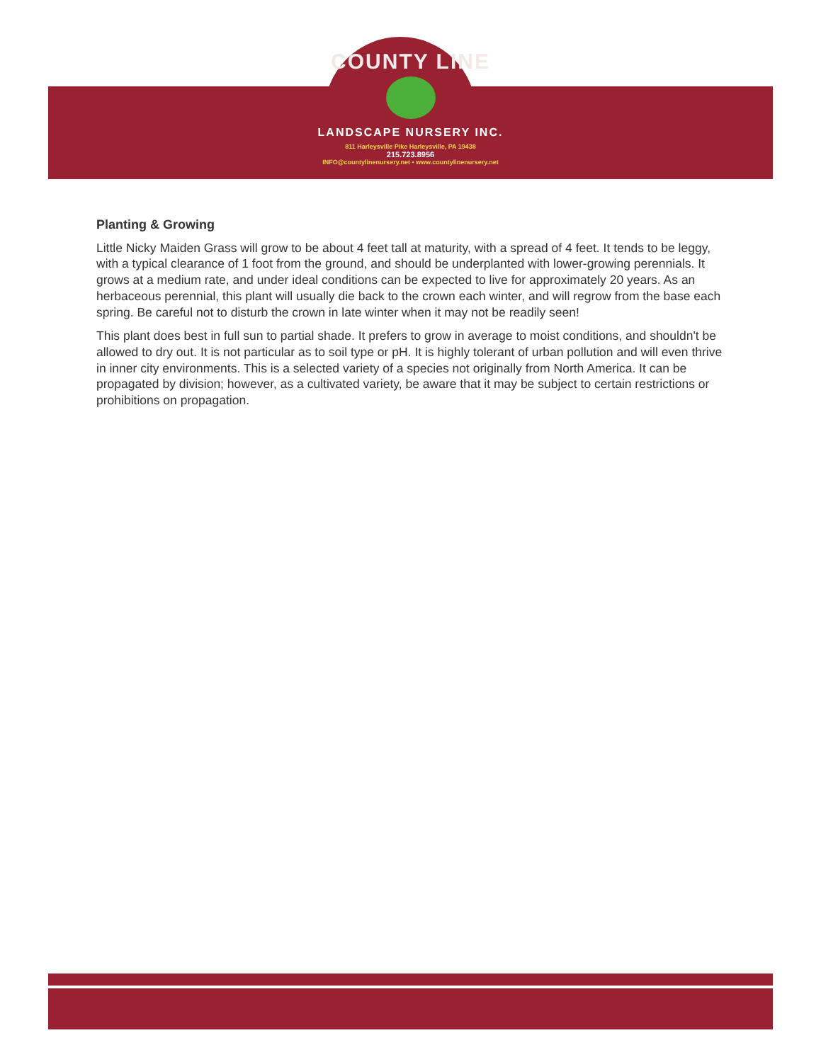COUNTY LINE
LANDSCAPE NURSERY INC.
811 Harleysville Pike Harleysville, PA 19438
215.723.8956
INFO@countylinenursery.net • www.countylinenursery.net
Planting & Growing
Little Nicky Maiden Grass will grow to be about 4 feet tall at maturity, with a spread of 4 feet. It tends to be leggy, with a typical clearance of 1 foot from the ground, and should be underplanted with lower-growing perennials. It grows at a medium rate, and under ideal conditions can be expected to live for approximately 20 years. As an herbaceous perennial, this plant will usually die back to the crown each winter, and will regrow from the base each spring. Be careful not to disturb the crown in late winter when it may not be readily seen!
This plant does best in full sun to partial shade. It prefers to grow in average to moist conditions, and shouldn't be allowed to dry out. It is not particular as to soil type or pH. It is highly tolerant of urban pollution and will even thrive in inner city environments. This is a selected variety of a species not originally from North America. It can be propagated by division; however, as a cultivated variety, be aware that it may be subject to certain restrictions or prohibitions on propagation.